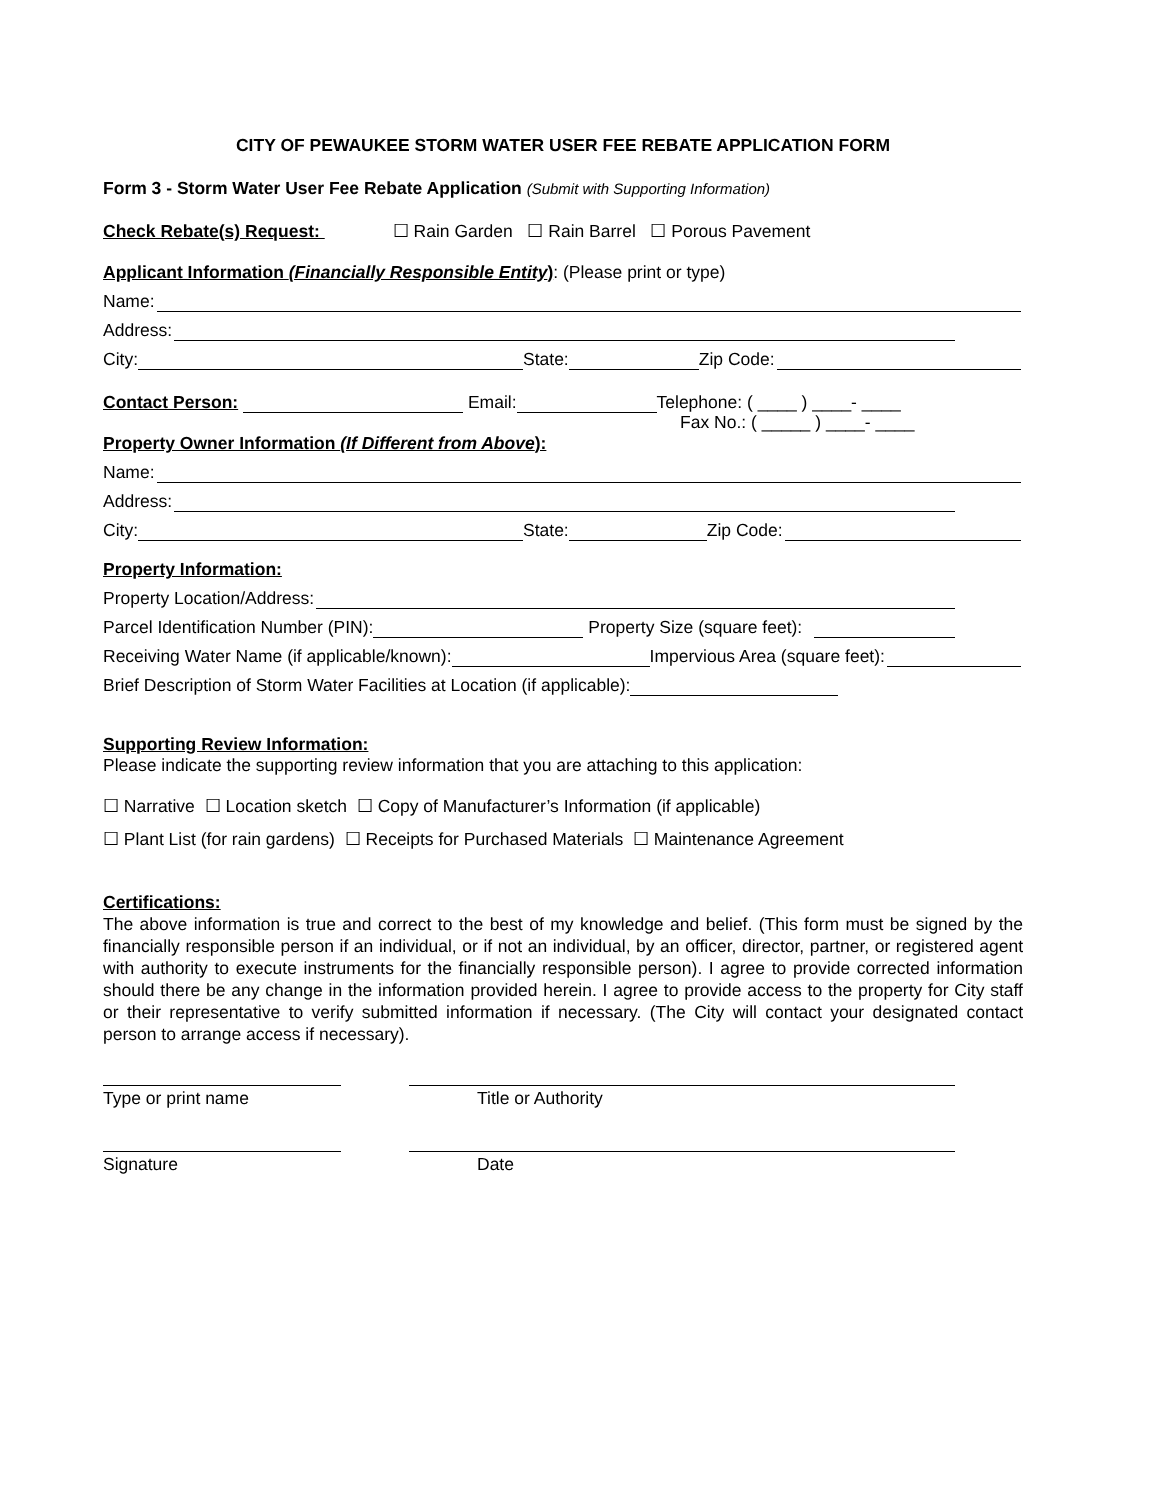CITY OF PEWAUKEE STORM WATER USER FEE REBATE APPLICATION FORM
Form 3 - Storm Water User Fee Rebate Application (Submit with Supporting Information)
Check Rebate(s) Request: ☐ Rain Garden ☐ Rain Barrel ☐ Porous Pavement
Applicant Information (Financially Responsible Entity): (Please print or type)
Name:
Address:
City: State: Zip Code:
Contact Person: Email: Telephone: ( ____ ) ____- ____
Fax No.: ( _____ ) ____- ____
Property Owner Information (If Different from Above):
Name:
Address:
City: State: Zip Code:
Property Information:
Property Location/Address:
Parcel Identification Number (PIN): Property Size (square feet):
Receiving Water Name (if applicable/known): Impervious Area (square feet):
Brief Description of Storm Water Facilities at Location (if applicable):
Supporting Review Information:
Please indicate the supporting review information that you are attaching to this application:
☐ Narrative ☐ Location sketch ☐ Copy of Manufacturer’s Information (if applicable)
☐ Plant List (for rain gardens) ☐ Receipts for Purchased Materials ☐ Maintenance Agreement
Certifications:
The above information is true and correct to the best of my knowledge and belief. (This form must be signed by the financially responsible person if an individual, or if not an individual, by an officer, director, partner, or registered agent with authority to execute instruments for the financially responsible person). I agree to provide corrected information should there be any change in the information provided herein. I agree to provide access to the property for City staff or their representative to verify submitted information if necessary. (The City will contact your designated contact person to arrange access if necessary).
Type or print name Title or Authority
Signature Date